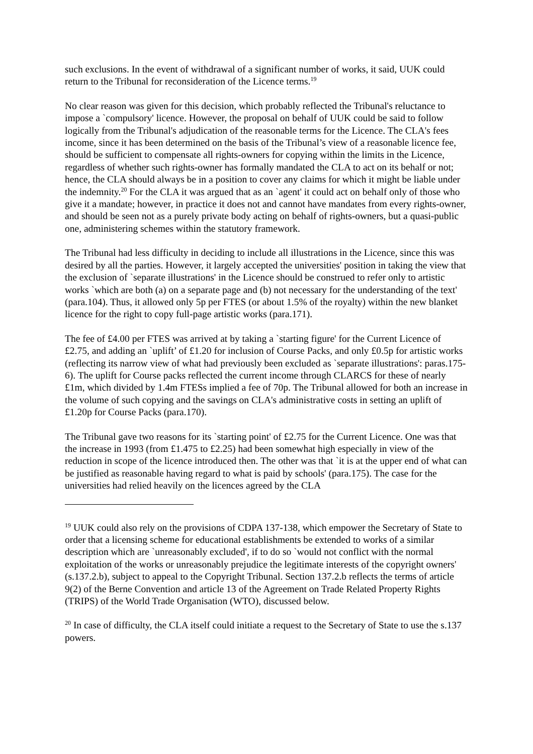such exclusions. In the event of withdrawal of a significant number of works, it said, UUK could return to the Tribunal for reconsideration of the Licence terms.<sup>19</sup>
No clear reason was given for this decision, which probably reflected the Tribunal's reluctance to impose a `compulsory' licence. However, the proposal on behalf of UUK could be said to follow logically from the Tribunal's adjudication of the reasonable terms for the Licence. The CLA's fees income, since it has been determined on the basis of the Tribunal’s view of a reasonable licence fee, should be sufficient to compensate all rights-owners for copying within the limits in the Licence, regardless of whether such rights-owner has formally mandated the CLA to act on its behalf or not; hence, the CLA should always be in a position to cover any claims for which it might be liable under the indemnity.<sup>20</sup> For the CLA it was argued that as an `agent' it could act on behalf only of those who give it a mandate; however, in practice it does not and cannot have mandates from every rights-owner, and should be seen not as a purely private body acting on behalf of rights-owners, but a quasi-public one, administering schemes within the statutory framework.
The Tribunal had less difficulty in deciding to include all illustrations in the Licence, since this was desired by all the parties. However, it largely accepted the universities' position in taking the view that the exclusion of `separate illustrations' in the Licence should be construed to refer only to artistic works `which are both (a) on a separate page and (b) not necessary for the understanding of the text' (para.104). Thus, it allowed only 5p per FTES (or about 1.5% of the royalty) within the new blanket licence for the right to copy full-page artistic works (para.171).
The fee of £4.00 per FTES was arrived at by taking a `starting figure' for the Current Licence of £2.75, and adding an `uplift’ of £1.20 for inclusion of Course Packs, and only £0.5p for artistic works (reflecting its narrow view of what had previously been excluded as `separate illustrations': paras.175-6). The uplift for Course packs reflected the current income through CLARCS for these of nearly £1m, which divided by 1.4m FTESs implied a fee of 70p. The Tribunal allowed for both an increase in the volume of such copying and the savings on CLA's administrative costs in setting an uplift of £1.20p for Course Packs (para.170).
The Tribunal gave two reasons for its `starting point' of £2.75 for the Current Licence. One was that the increase in 1993 (from £1.475 to £2.25) had been somewhat high especially in view of the reduction in scope of the licence introduced then. The other was that `it is at the upper end of what can be justified as reasonable having regard to what is paid by schools' (para.175). The case for the universities had relied heavily on the licences agreed by the CLA
<sup>19</sup> UUK could also rely on the provisions of CDPA 137-138, which empower the Secretary of State to order that a licensing scheme for educational establishments be extended to works of a similar description which are `unreasonably excluded', if to do so `would not conflict with the normal exploitation of the works or unreasonably prejudice the legitimate interests of the copyright owners' (s.137.2.b), subject to appeal to the Copyright Tribunal. Section 137.2.b reflects the terms of article 9(2) of the Berne Convention and article 13 of the Agreement on Trade Related Property Rights (TRIPS) of the World Trade Organisation (WTO), discussed below.
<sup>20</sup> In case of difficulty, the CLA itself could initiate a request to the Secretary of State to use the s.137 powers.